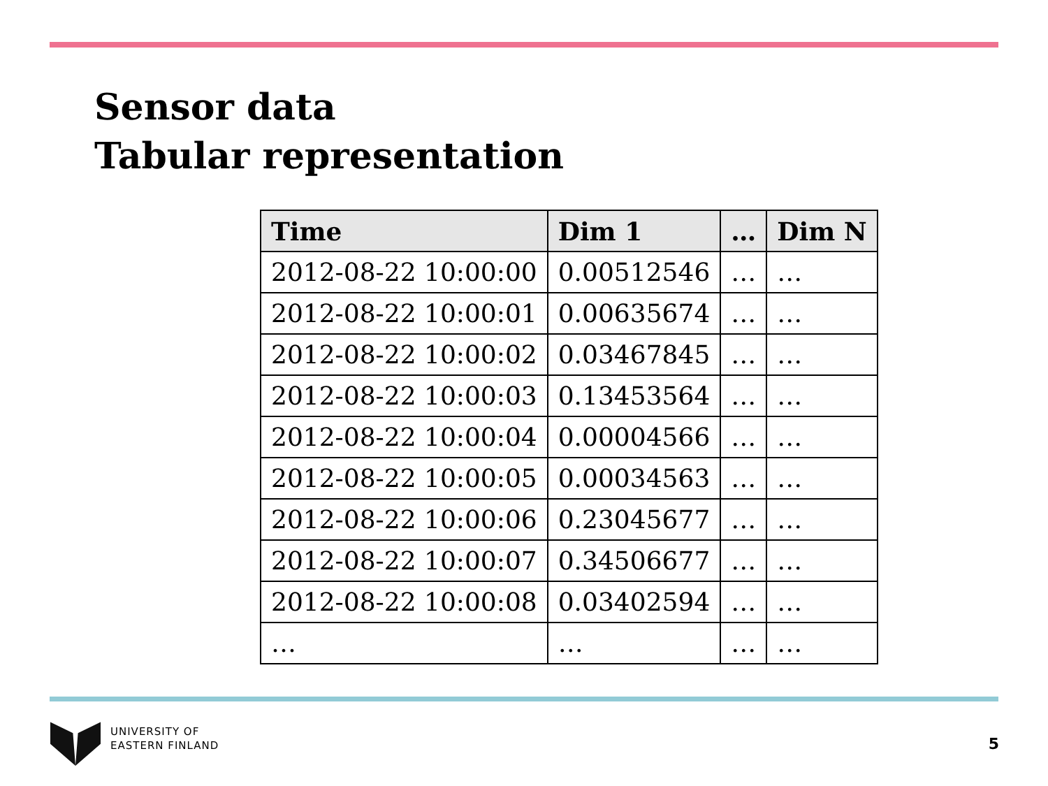Sensor data
Tabular representation
| Time | Dim 1 | … | Dim N |
| --- | --- | --- | --- |
| 2012-08-22 10:00:00 | 0.00512546 | … | … |
| 2012-08-22 10:00:01 | 0.00635674 | … | … |
| 2012-08-22 10:00:02 | 0.03467845 | … | … |
| 2012-08-22 10:00:03 | 0.13453564 | … | … |
| 2012-08-22 10:00:04 | 0.00004566 | … | … |
| 2012-08-22 10:00:05 | 0.00034563 | … | … |
| 2012-08-22 10:00:06 | 0.23045677 | … | … |
| 2012-08-22 10:00:07 | 0.34506677 | … | … |
| 2012-08-22 10:00:08 | 0.03402594 | … | … |
| … | … | … | … |
UNIVERSITY OF
EASTERN FINLAND
5